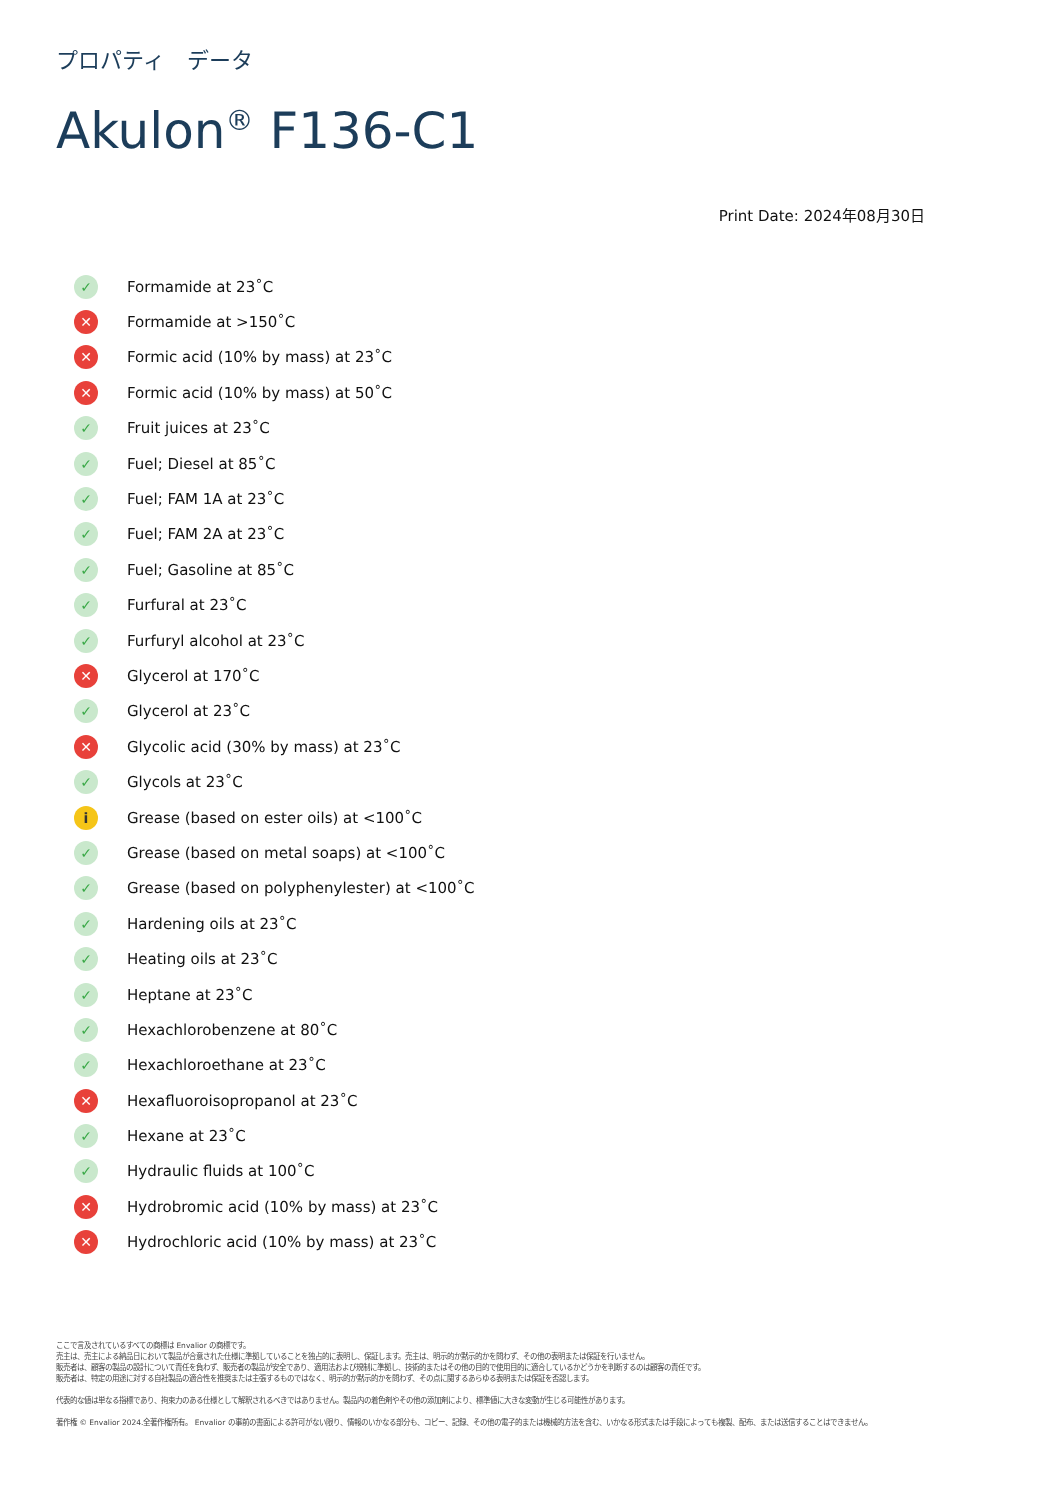プロパティ　データ
Akulon<sup>®</sup> F136-C1
Print Date: 2024年08月30日
✓ Formamide at 23˚C
✕ Formamide at >150˚C
✕ Formic acid (10% by mass) at 23˚C
✕ Formic acid (10% by mass) at 50˚C
✓ Fruit juices at 23˚C
✓ Fuel; Diesel at 85˚C
✓ Fuel; FAM 1A at 23˚C
✓ Fuel; FAM 2A at 23˚C
✓ Fuel; Gasoline at 85˚C
✓ Furfural at 23˚C
✓ Furfuryl alcohol at 23˚C
✕ Glycerol at 170˚C
✓ Glycerol at 23˚C
✕ Glycolic acid (30% by mass) at 23˚C
✓ Glycols at 23˚C
i Grease (based on ester oils) at <100˚C
✓ Grease (based on metal soaps) at <100˚C
✓ Grease (based on polyphenylester) at <100˚C
✓ Hardening oils at 23˚C
✓ Heating oils at 23˚C
✓ Heptane at 23˚C
✓ Hexachlorobenzene at 80˚C
✓ Hexachloroethane at 23˚C
✕ Hexafluoroisopropanol at 23˚C
✓ Hexane at 23˚C
✓ Hydraulic fluids at 100˚C
✕ Hydrobromic acid (10% by mass) at 23˚C
✕ Hydrochloric acid (10% by mass) at 23˚C
ここで言及されているすべての商標は Envalior の商標です。
売主は、売主による納品日において製品が合意された仕様に準拠していることを独占的に表明し、保証します。売主は、明示的か黙示的かを問わず、その他の表明または保証を行いません。
販売者は、顧客の製品の設計について責任を負わず、販売者の製品が安全であり、適用法および規制に準拠し、技術的またはその他の目的で使用目的に適合しているかどうかを判断するのは顧客の責任です。
販売者は、特定の用途に対する自社製品の適合性を推奨または主張するものではなく、明示的か黙示的かを問わず、その点に関するあらゆる表明または保証を否認します。
代表的な値は単なる指標であり、拘束力のある仕様として解釈されるべきではありません。製品内の着色剤やその他の添加剤により、標準値に大きな変動が生じる可能性があります。
著作権 © Envalior 2024.全著作権所有。 Envalior の事前の書面による許可がない限り、情報のいかなる部分も、コピー、記録、その他の電子的または機械的方法を含む、いかなる形式または手段によっても複製、配布、または送信することはできません。